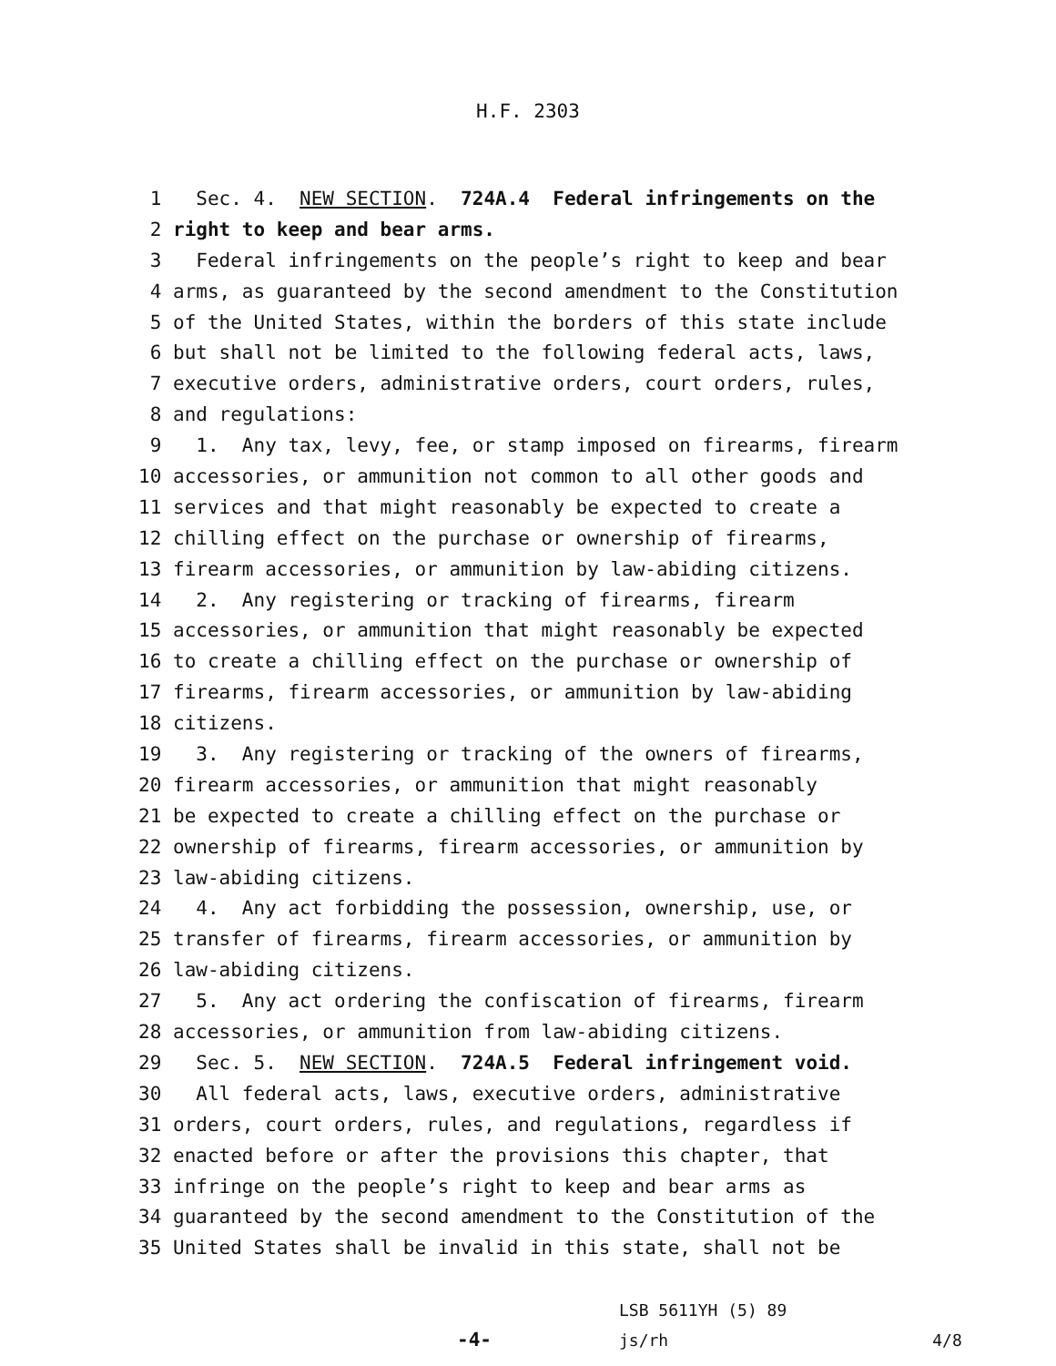H.F. 2303
1 Sec. 4. NEW SECTION. 724A.4 Federal infringements on the
2 right to keep and bear arms.
3 Federal infringements on the people’s right to keep and bear
4 arms, as guaranteed by the second amendment to the Constitution
5 of the United States, within the borders of this state include
6 but shall not be limited to the following federal acts, laws,
7 executive orders, administrative orders, court orders, rules,
8 and regulations:
9 1. Any tax, levy, fee, or stamp imposed on firearms, firearm
10 accessories, or ammunition not common to all other goods and
11 services and that might reasonably be expected to create a
12 chilling effect on the purchase or ownership of firearms,
13 firearm accessories, or ammunition by law-abiding citizens.
14 2. Any registering or tracking of firearms, firearm
15 accessories, or ammunition that might reasonably be expected
16 to create a chilling effect on the purchase or ownership of
17 firearms, firearm accessories, or ammunition by law-abiding
18 citizens.
19 3. Any registering or tracking of the owners of firearms,
20 firearm accessories, or ammunition that might reasonably
21 be expected to create a chilling effect on the purchase or
22 ownership of firearms, firearm accessories, or ammunition by
23 law-abiding citizens.
24 4. Any act forbidding the possession, ownership, use, or
25 transfer of firearms, firearm accessories, or ammunition by
26 law-abiding citizens.
27 5. Any act ordering the confiscation of firearms, firearm
28 accessories, or ammunition from law-abiding citizens.
29 Sec. 5. NEW SECTION. 724A.5 Federal infringement void.
30 All federal acts, laws, executive orders, administrative
31 orders, court orders, rules, and regulations, regardless if
32 enacted before or after the provisions this chapter, that
33 infringe on the people’s right to keep and bear arms as
34 guaranteed by the second amendment to the Constitution of the
35 United States shall be invalid in this state, shall not be
-4-
LSB 5611YH (5) 89
js/rh
4/8